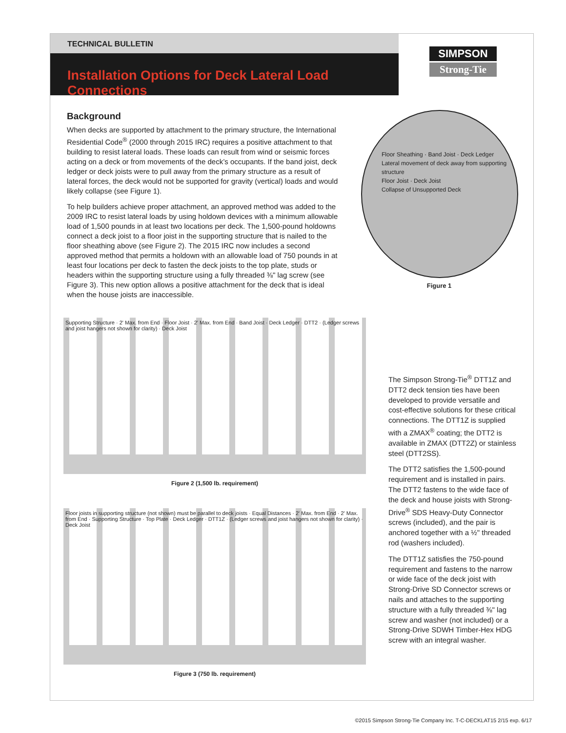TECHNICAL BULLETIN
Installation Options for Deck Lateral Load Connections
SIMPSON
Strong-Tie
Background
When decks are supported by attachment to the primary structure, the International Residential Code<sup>®</sup> (2000 through 2015 IRC) requires a positive attachment to that building to resist lateral loads. These loads can result from wind or seismic forces acting on a deck or from movements of the deck’s occupants. If the band joist, deck ledger or deck joists were to pull away from the primary structure as a result of lateral forces, the deck would not be supported for gravity (vertical) loads and would likely collapse (see Figure 1).
To help builders achieve proper attachment, an approved method was added to the 2009 IRC to resist lateral loads by using holdown devices with a minimum allowable load of 1,500 pounds in at least two locations per deck. The 1,500-pound holdowns connect a deck joist to a floor joist in the supporting structure that is nailed to the floor sheathing above (see Figure 2). The 2015 IRC now includes a second approved method that permits a holdown with an allowable load of 750 pounds in at least four locations per deck to fasten the deck joists to the top plate, studs or headers within the supporting structure using a fully threaded ⅜" lag screw (see Figure 3). This new option allows a positive attachment for the deck that is ideal when the house joists are inaccessible.
Floor Sheathing · Band Joist · Deck Ledger
Lateral movement of deck away from supporting structure
Floor Joist · Deck Joist
Collapse of Unsupported Deck
Figure 1
Supporting Structure · 2' Max. from End · Floor Joist · 2' Max. from End · Band Joist · Deck Ledger · DTT2 · (Ledger screws and joist hangers not shown for clarity) · Deck Joist
Figure 2 (1,500 lb. requirement)
Floor joists in supporting structure (not shown) must be parallel to deck joists · Equal Distances · 2' Max. from End · 2' Max. from End · Supporting Structure · Top Plate · Deck Ledger · DTT1Z · (Ledger screws and joist hangers not shown for clarity) · Deck Joist
Figure 3 (750 lb. requirement)
The Simpson Strong-Tie<sup>®</sup> DTT1Z and DTT2 deck tension ties have been developed to provide versatile and cost-effective solutions for these critical connections. The DTT1Z is supplied with a ZMAX<sup>®</sup> coating; the DTT2 is available in ZMAX (DTT2Z) or stainless steel (DTT2SS).
The DTT2 satisfies the 1,500-pound requirement and is installed in pairs. The DTT2 fastens to the wide face of the deck and house joists with Strong-Drive<sup>®</sup> SDS Heavy-Duty Connector screws (included), and the pair is anchored together with a ½" threaded rod (washers included).
The DTT1Z satisfies the 750-pound requirement and fastens to the narrow or wide face of the deck joist with Strong-Drive SD Connector screws or nails and attaches to the supporting structure with a fully threaded ⅜" lag screw and washer (not included) or a Strong-Drive SDWH Timber-Hex HDG screw with an integral washer.
©2015 Simpson Strong-Tie Company Inc. T-C-DECKLAT15 2/15 exp. 6/17